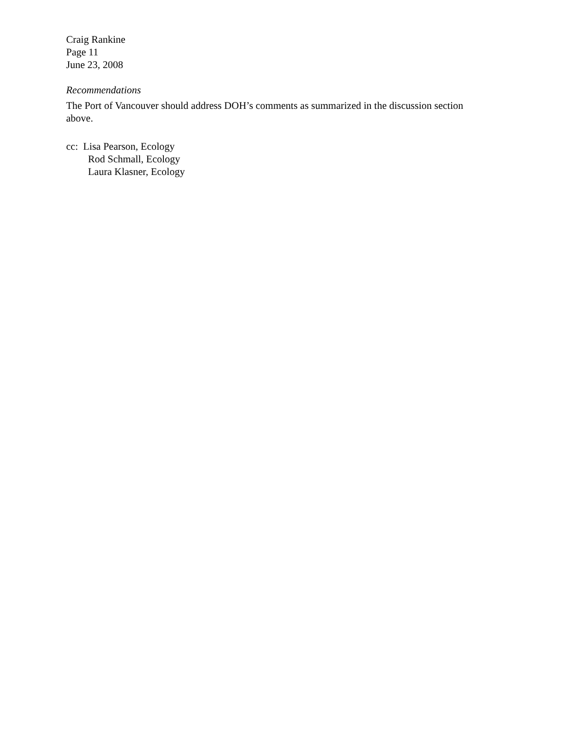Craig Rankine
Page 11
June 23, 2008
Recommendations
The Port of Vancouver should address DOH’s comments as summarized in the discussion section above.
cc: Lisa Pearson, Ecology
Rod Schmall, Ecology
Laura Klasner, Ecology